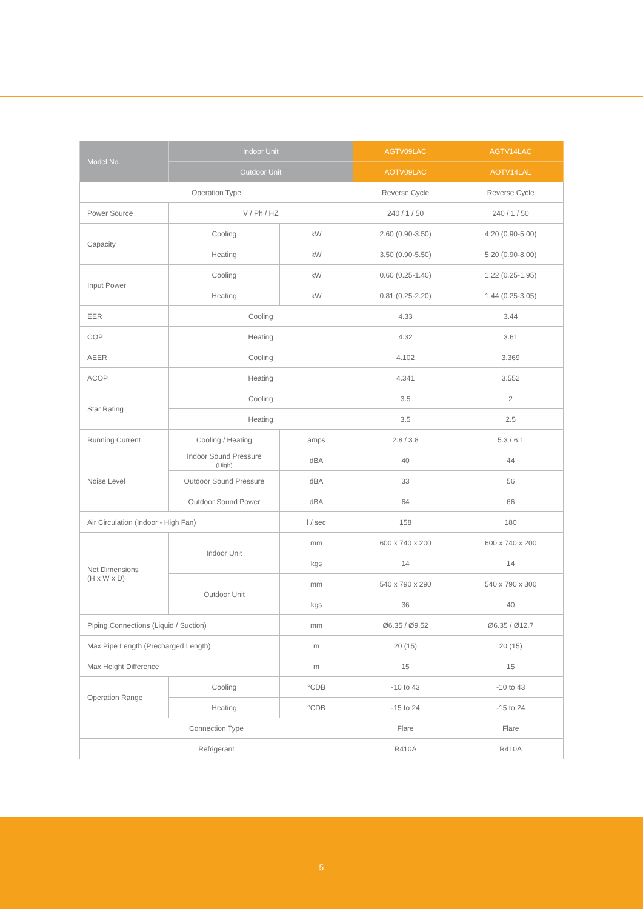| Model No. | Indoor Unit | | AGTV09LAC | AGTV14LAC |
| --- | --- | --- | --- | --- |
| | Outdoor Unit | | AOTV09LAC | AOTV14LAL |
| Operation Type | | | Reverse Cycle | Reverse Cycle |
| Power Source | V / Ph / HZ | | 240 / 1 / 50 | 240 / 1 / 50 |
| Capacity | Cooling | kW | 2.60 (0.90-3.50) | 4.20 (0.90-5.00) |
| | Heating | kW | 3.50 (0.90-5.50) | 5.20 (0.90-8.00) |
| Input Power | Cooling | kW | 0.60 (0.25-1.40) | 1.22 (0.25-1.95) |
| | Heating | kW | 0.81 (0.25-2.20) | 1.44 (0.25-3.05) |
| EER | Cooling | | 4.33 | 3.44 |
| COP | Heating | | 4.32 | 3.61 |
| AEER | Cooling | | 4.102 | 3.369 |
| ACOP | Heating | | 4.341 | 3.552 |
| Star Rating | Cooling | | 3.5 | 2 |
| | Heating | | 3.5 | 2.5 |
| Running Current | Cooling / Heating | amps | 2.8 / 3.8 | 5.3 / 6.1 |
| Noise Level | Indoor Sound Pressure (High) | dBA | 40 | 44 |
| | Outdoor Sound Pressure | dBA | 33 | 56 |
| | Outdoor Sound Power | dBA | 64 | 66 |
| Air Circulation (Indoor - High Fan) | | l / sec | 158 | 180 |
| Net Dimensions (H x W x D) | Indoor Unit | mm | 600 x 740 x 200 | 600 x 740 x 200 |
| | | kgs | 14 | 14 |
| | Outdoor Unit | mm | 540 x 790 x 290 | 540 x 790 x 300 |
| | | kgs | 36 | 40 |
| Piping Connections (Liquid / Suction) | | mm | Ø6.35 / Ø9.52 | Ø6.35 / Ø12.7 |
| Max Pipe Length (Precharged Length) | | m | 20 (15) | 20 (15) |
| Max Height Difference | | m | 15 | 15 |
| Operation Range | Cooling | °CDB | -10 to 43 | -10 to 43 |
| | Heating | °CDB | -15 to 24 | -15 to 24 |
| Connection Type | | | Flare | Flare |
| Refrigerant | | | R410A | R410A |
5